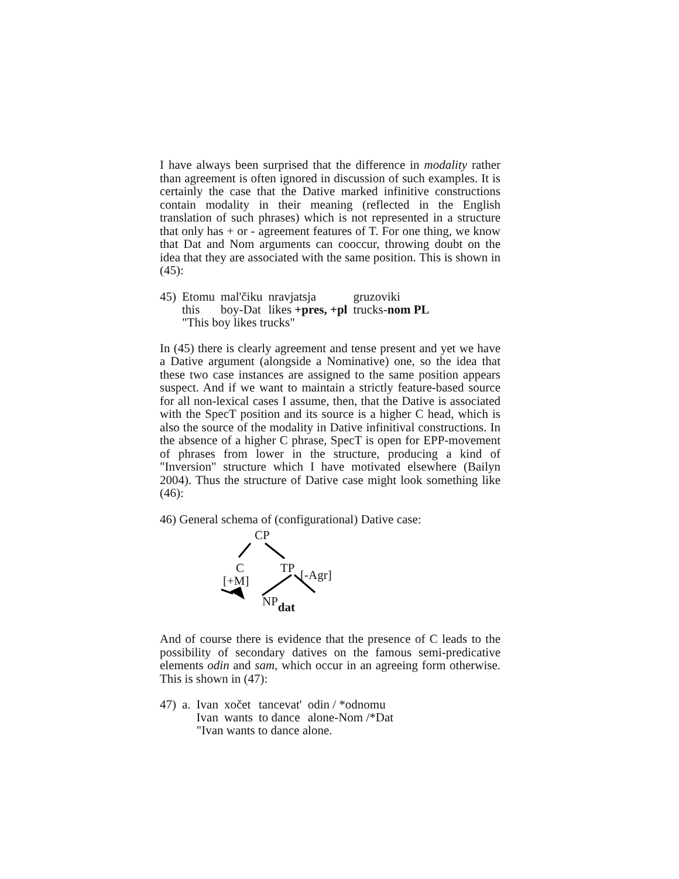I have always been surprised that the difference in modality rather than agreement is often ignored in discussion of such examples. It is certainly the case that the Dative marked infinitive constructions contain modality in their meaning (reflected in the English translation of such phrases) which is not represented in a structure that only has + or - agreement features of T. For one thing, we know that Dat and Nom arguments can cooccur, throwing doubt on the idea that they are associated with the same position. This is shown in (45):
| 45) | Etomu | mal'čiku | nravjatsja | gruzoviki |
| | this | boy-Dat | likes +pres, +pl | trucks- nom PL |
| | "This boy likes trucks" | | | |
In (45) there is clearly agreement and tense present and yet we have a Dative argument (alongside a Nominative) one, so the idea that these two case instances are assigned to the same position appears suspect. And if we want to maintain a strictly feature-based source for all non-lexical cases I assume, then, that the Dative is associated with the SpecT position and its source is a higher C head, which is also the source of the modality in Dative infinitival constructions. In the absence of a higher C phrase, SpecT is open for EPP-movement of phrases from lower in the structure, producing a kind of "Inversion" structure which I have motivated elsewhere (Bailyn 2004). Thus the structure of Dative case might look something like (46):
46) General schema of (configurational) Dative case:
CP
C TP [-Agr] [+M]
NPdat
And of course there is evidence that the presence of C leads to the possibility of secondary datives on the famous semi-predicative elements odin and sam, which occur in an agreeing form otherwise. This is shown in (47):
| 47) | a. | Ivan | xočet | tancevat' | odin / *odnomu |
| | | Ivan | wants | to dance | alone-Nom /*Dat |
| | | "Ivan wants to dance alone. | | | |